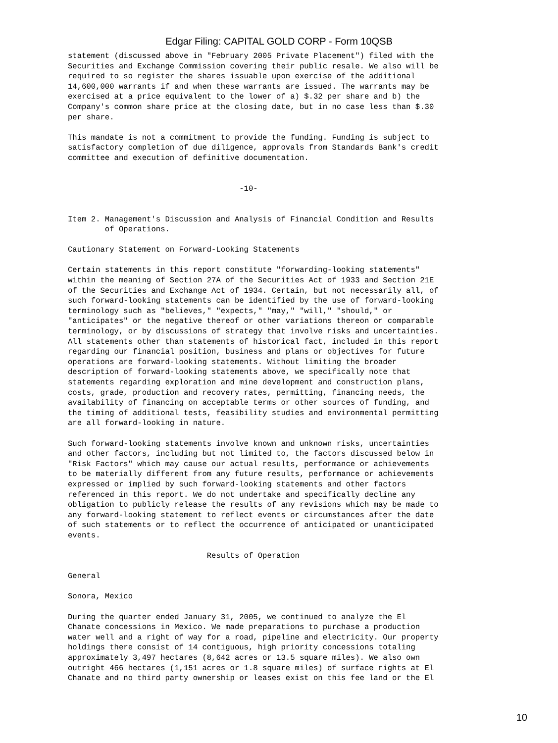Edgar Filing: CAPITAL GOLD CORP - Form 10QSB
statement (discussed above in "February 2005 Private Placement") filed with the
Securities and Exchange Commission covering their public resale. We also will be
required to so register the shares issuable upon exercise of the additional
14,600,000 warrants if and when these warrants are issued. The warrants may be
exercised at a price equivalent to the lower of a) $.32 per share and b) the
Company's common share price at the closing date, but in no case less than $.30
per share.

This mandate is not a commitment to provide the funding. Funding is subject to
satisfactory completion of due diligence, approvals from Standards Bank's credit
committee and execution of definitive documentation.


                                     -10-


Item 2. Management's Discussion and Analysis of Financial Condition and Results
        of Operations.

Cautionary Statement on Forward-Looking Statements

Certain statements in this report constitute "forwarding-looking statements"
within the meaning of Section 27A of the Securities Act of 1933 and Section 21E
of the Securities and Exchange Act of 1934. Certain, but not necessarily all, of
such forward-looking statements can be identified by the use of forward-looking
terminology such as "believes," "expects," "may," "will," "should," or
"anticipates" or the negative thereof or other variations thereon or comparable
terminology, or by discussions of strategy that involve risks and uncertainties.
All statements other than statements of historical fact, included in this report
regarding our financial position, business and plans or objectives for future
operations are forward-looking statements. Without limiting the broader
description of forward-looking statements above, we specifically note that
statements regarding exploration and mine development and construction plans,
costs, grade, production and recovery rates, permitting, financing needs, the
availability of financing on acceptable terms or other sources of funding, and
the timing of additional tests, feasibility studies and environmental permitting
are all forward-looking in nature.

Such forward-looking statements involve known and unknown risks, uncertainties
and other factors, including but not limited to, the factors discussed below in
"Risk Factors" which may cause our actual results, performance or achievements
to be materially different from any future results, performance or achievements
expressed or implied by such forward-looking statements and other factors
referenced in this report. We do not undertake and specifically decline any
obligation to publicly release the results of any revisions which may be made to
any forward-looking statement to reflect events or circumstances after the date
of such statements or to reflect the occurrence of anticipated or unanticipated
events.

                              Results of Operation

General

Sonora, Mexico

During the quarter ended January 31, 2005, we continued to analyze the El
Chanate concessions in Mexico. We made preparations to purchase a production
water well and a right of way for a road, pipeline and electricity. Our property
holdings there consist of 14 contiguous, high priority concessions totaling
approximately 3,497 hectares (8,642 acres or 13.5 square miles). We also own
outright 466 hectares (1,151 acres or 1.8 square miles) of surface rights at El
Chanate and no third party ownership or leases exist on this fee land or the El
10